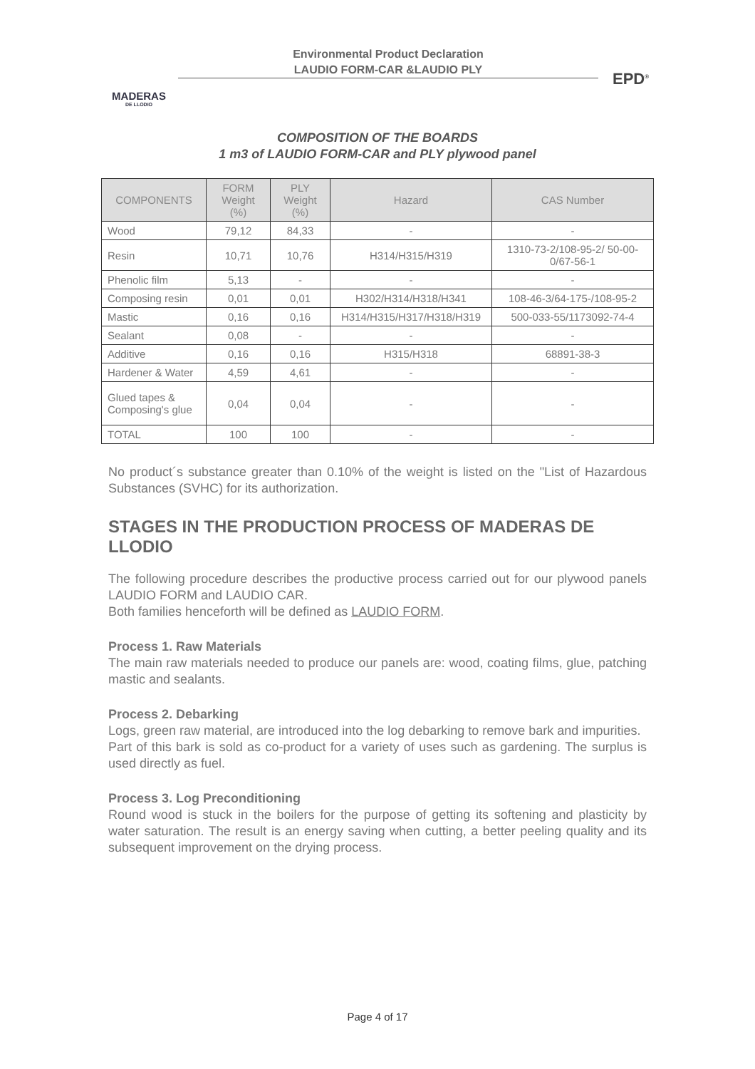MADERAS
DE LLODIO
Environmental Product Declaration
LAUDIO FORM-CAR &LAUDIO PLY
EPD<sup>®</sup>
COMPOSITION OF THE BOARDS
1 m3 of LAUDIO FORM-CAR and PLY plywood panel
| COMPONENTS | FORM Weight (%) | PLY Weight (%) | Hazard | CAS Number |
| --- | --- | --- | --- | --- |
| Wood | 79,12 | 84,33 | - | - |
| Resin | 10,71 | 10,76 | H314/H315/H319 | 1310-73-2/108-95-2/ 50-00-0/67-56-1 |
| Phenolic film | 5,13 | - | - | - |
| Composing resin | 0,01 | 0,01 | H302/H314/H318/H341 | 108-46-3/64-175-/108-95-2 |
| Mastic | 0,16 | 0,16 | H314/H315/H317/H318/H319 | 500-033-55/1173092-74-4 |
| Sealant | 0,08 | - | - | - |
| Additive | 0,16 | 0,16 | H315/H318 | 68891-38-3 |
| Hardener & Water | 4,59 | 4,61 | - | - |
| Glued tapes & Composing's glue | 0,04 | 0,04 | - | - |
| TOTAL | 100 | 100 | - | - |
No product´s substance greater than 0.10% of the weight is listed on the "List of Hazardous Substances (SVHC) for its authorization.
STAGES IN THE PRODUCTION PROCESS OF MADERAS DE LLODIO
The following procedure describes the productive process carried out for our plywood panels LAUDIO FORM and LAUDIO CAR.
Both families henceforth will be defined as LAUDIO FORM.
Process 1. Raw Materials
The main raw materials needed to produce our panels are: wood, coating films, glue, patching mastic and sealants.
Process 2. Debarking
Logs, green raw material, are introduced into the log debarking to remove bark and impurities.
Part of this bark is sold as co-product for a variety of uses such as gardening. The surplus is used directly as fuel.
Process 3. Log Preconditioning
Round wood is stuck in the boilers for the purpose of getting its softening and plasticity by water saturation. The result is an energy saving when cutting, a better peeling quality and its subsequent improvement on the drying process.
Page 4 of 17